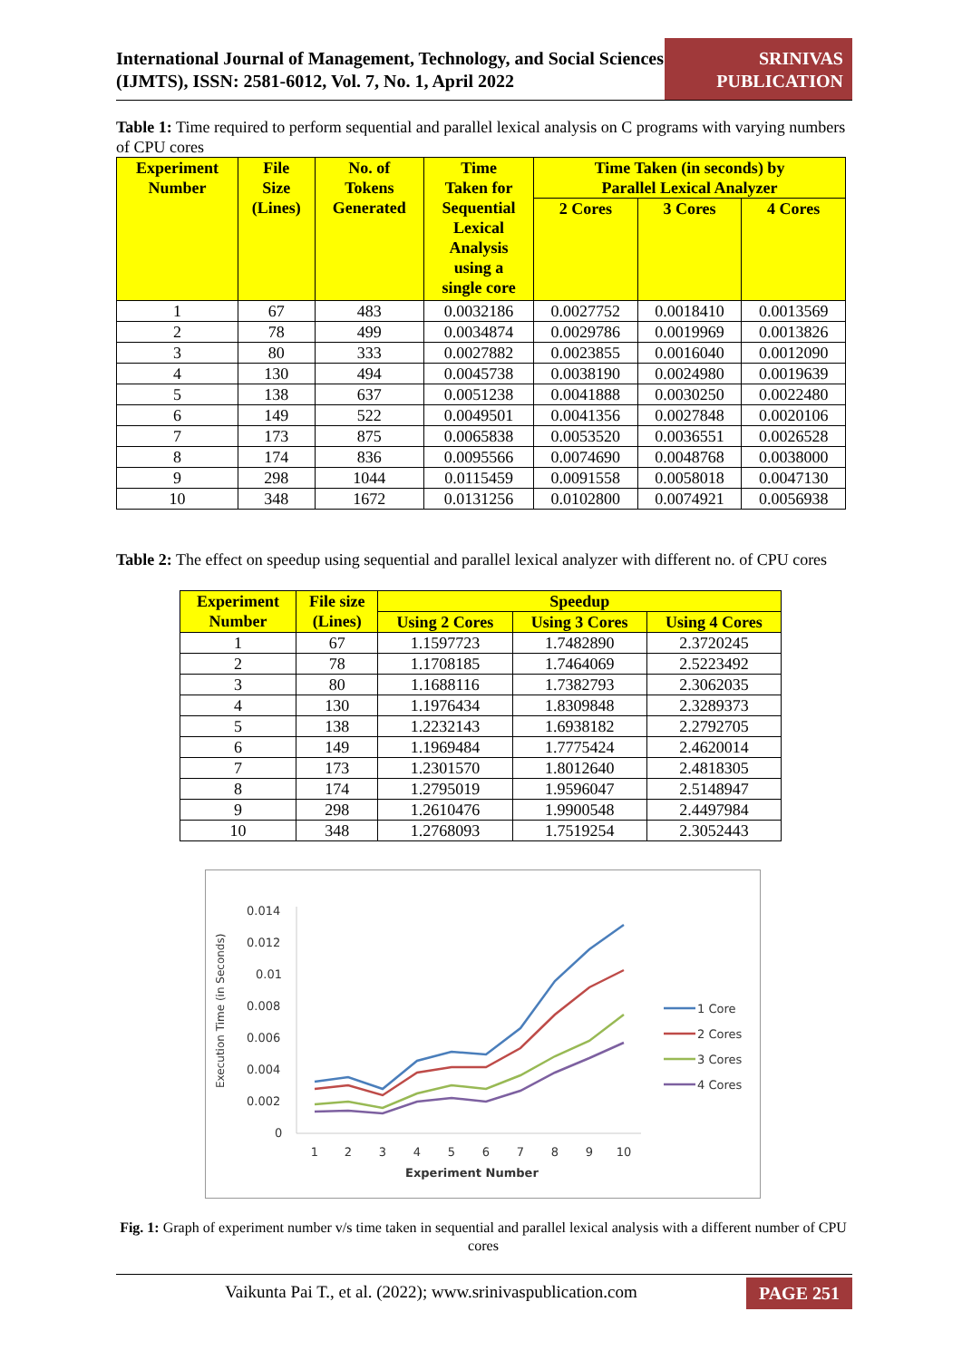International Journal of Management, Technology, and Social Sciences (IJMTS), ISSN: 2581-6012, Vol. 7, No. 1, April 2022
SRINIVAS
PUBLICATION
Table 1: Time required to perform sequential and parallel lexical analysis on C programs with varying numbers of CPU cores
| Experiment Number | File Size (Lines) | No. of Tokens Generated | Time Taken for Sequential Lexical Analysis using a single core | Time Taken (in seconds) by Parallel Lexical Analyzer | | |
| --- | --- | --- | --- | --- | --- | --- |
| | | | | 2 Cores | 3 Cores | 4 Cores |
| 1 | 67 | 483 | 0.0032186 | 0.0027752 | 0.0018410 | 0.0013569 |
| 2 | 78 | 499 | 0.0034874 | 0.0029786 | 0.0019969 | 0.0013826 |
| 3 | 80 | 333 | 0.0027882 | 0.0023855 | 0.0016040 | 0.0012090 |
| 4 | 130 | 494 | 0.0045738 | 0.0038190 | 0.0024980 | 0.0019639 |
| 5 | 138 | 637 | 0.0051238 | 0.0041888 | 0.0030250 | 0.0022480 |
| 6 | 149 | 522 | 0.0049501 | 0.0041356 | 0.0027848 | 0.0020106 |
| 7 | 173 | 875 | 0.0065838 | 0.0053520 | 0.0036551 | 0.0026528 |
| 8 | 174 | 836 | 0.0095566 | 0.0074690 | 0.0048768 | 0.0038000 |
| 9 | 298 | 1044 | 0.0115459 | 0.0091558 | 0.0058018 | 0.0047130 |
| 10 | 348 | 1672 | 0.0131256 | 0.0102800 | 0.0074921 | 0.0056938 |
Table 2: The effect on speedup using sequential and parallel lexical analyzer with different no. of CPU cores
| Experiment Number | File size (Lines) | Speedup | | |
| --- | --- | --- | --- | --- |
| | | Using 2 Cores | Using 3 Cores | Using 4 Cores |
| 1 | 67 | 1.1597723 | 1.7482890 | 2.3720245 |
| 2 | 78 | 1.1708185 | 1.7464069 | 2.5223492 |
| 3 | 80 | 1.1688116 | 1.7382793 | 2.3062035 |
| 4 | 130 | 1.1976434 | 1.8309848 | 2.3289373 |
| 5 | 138 | 1.2232143 | 1.6938182 | 2.2792705 |
| 6 | 149 | 1.1969484 | 1.7775424 | 2.4620014 |
| 7 | 173 | 1.2301570 | 1.8012640 | 2.4818305 |
| 8 | 174 | 1.2795019 | 1.9596047 | 2.5148947 |
| 9 | 298 | 1.2610476 | 1.9900548 | 2.4497984 |
| 10 | 348 | 1.2768093 | 1.7519254 | 2.3052443 |
Execution Time (in Seconds)
0.014
0.012
0.01
0.008
0.006
0.004
0.002
0
1
2
3
4
5
6
7
8
9
10
Experiment Number
1 Core
2 Cores
3 Cores
4 Cores
Fig. 1: Graph of experiment number v/s time taken in sequential and parallel lexical analysis with a different number of CPU cores
Vaikunta Pai T., et al. (2022); www.srinivaspublication.com
PAGE 251